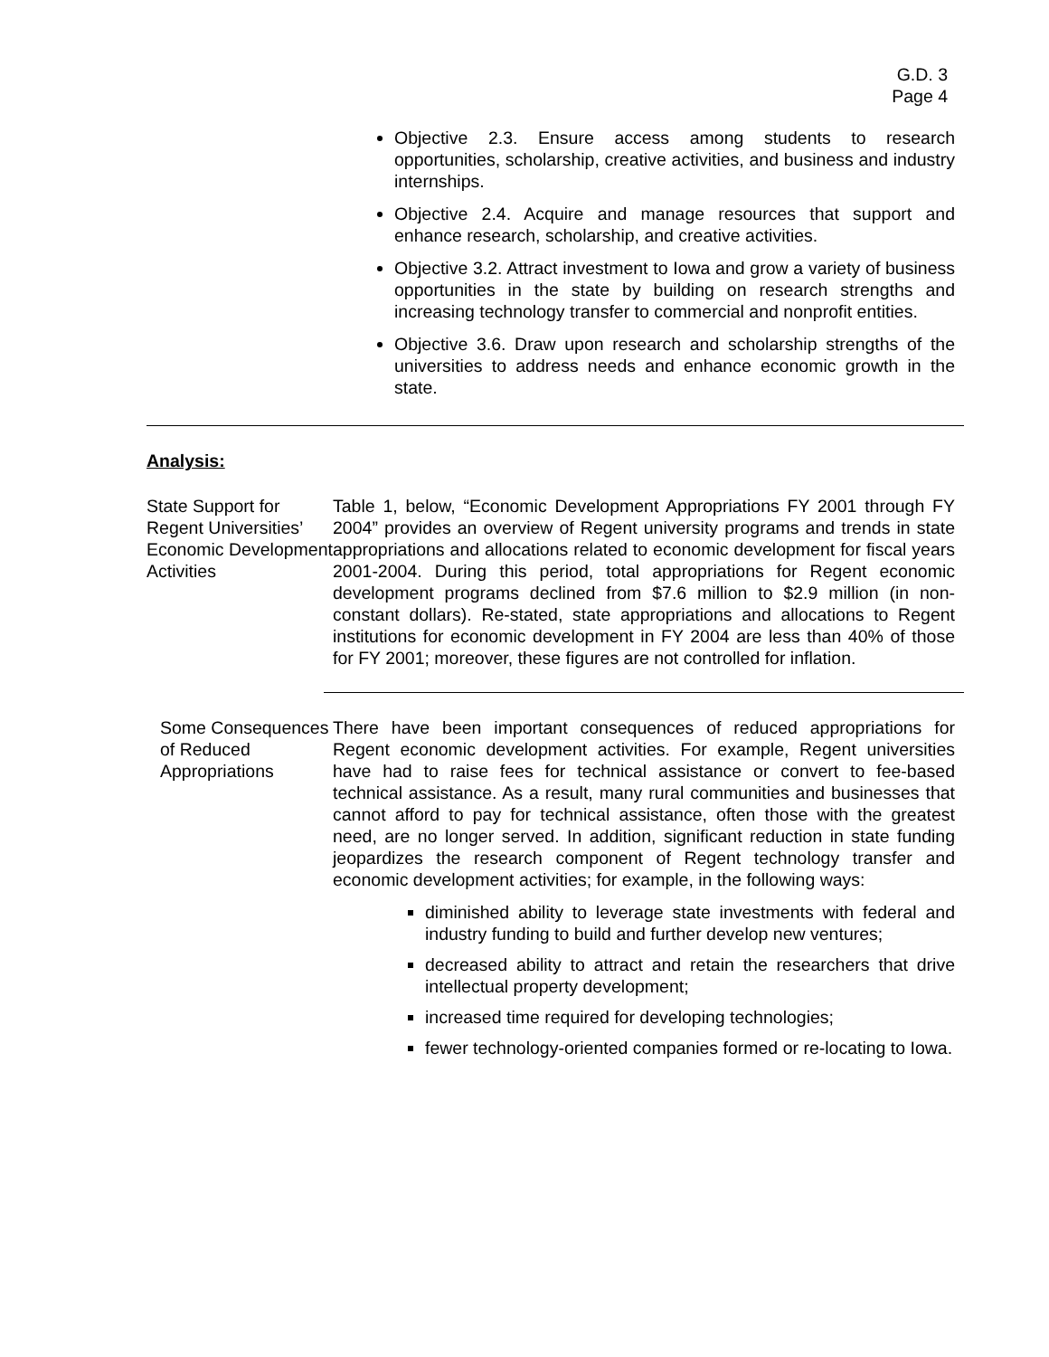G.D. 3
Page 4
Objective 2.3. Ensure access among students to research opportunities, scholarship, creative activities, and business and industry internships.
Objective 2.4. Acquire and manage resources that support and enhance research, scholarship, and creative activities.
Objective 3.2. Attract investment to Iowa and grow a variety of business opportunities in the state by building on research strengths and increasing technology transfer to commercial and nonprofit entities.
Objective 3.6. Draw upon research and scholarship strengths of the universities to address needs and enhance economic growth in the state.
Analysis:
State Support for Regent Universities’ Economic Development Activities
Table 1, below, “Economic Development Appropriations FY 2001 through FY 2004” provides an overview of Regent university programs and trends in state appropriations and allocations related to economic development for fiscal years 2001-2004. During this period, total appropriations for Regent economic development programs declined from $7.6 million to $2.9 million (in non-constant dollars). Re-stated, state appropriations and allocations to Regent institutions for economic development in FY 2004 are less than 40% of those for FY 2001; moreover, these figures are not controlled for inflation.
Some Consequences of Reduced Appropriations
There have been important consequences of reduced appropriations for Regent economic development activities. For example, Regent universities have had to raise fees for technical assistance or convert to fee-based technical assistance. As a result, many rural communities and businesses that cannot afford to pay for technical assistance, often those with the greatest need, are no longer served. In addition, significant reduction in state funding jeopardizes the research component of Regent technology transfer and economic development activities; for example, in the following ways:
diminished ability to leverage state investments with federal and industry funding to build and further develop new ventures;
decreased ability to attract and retain the researchers that drive intellectual property development;
increased time required for developing technologies;
fewer technology-oriented companies formed or re-locating to Iowa.